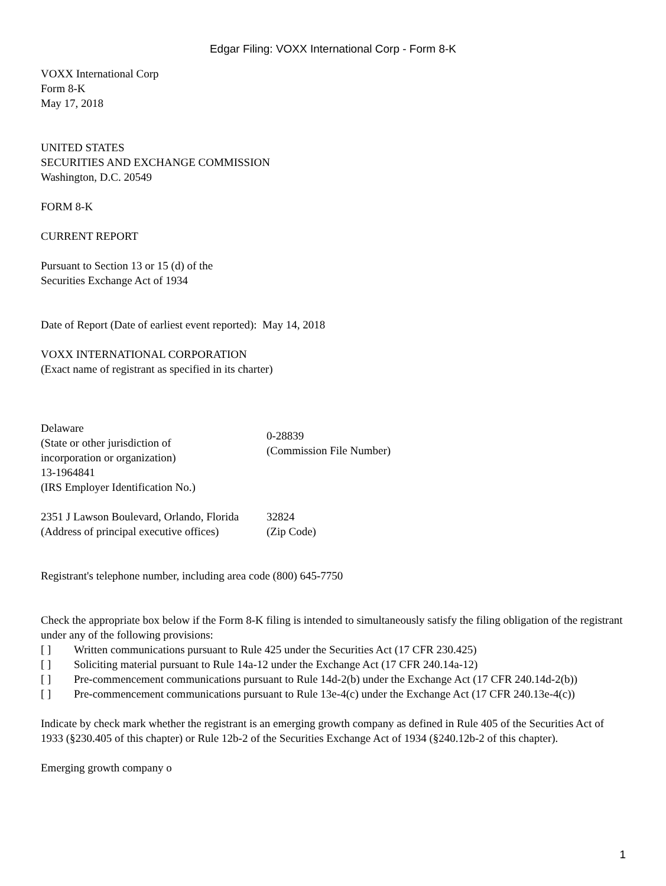Edgar Filing: VOXX International Corp - Form 8-K
VOXX International Corp
Form 8-K
May 17, 2018
UNITED STATES
SECURITIES AND EXCHANGE COMMISSION
Washington, D.C. 20549
FORM 8-K
CURRENT REPORT
Pursuant to Section 13 or 15 (d) of the
Securities Exchange Act of 1934
Date of Report (Date of earliest event reported): May 14, 2018
VOXX INTERNATIONAL CORPORATION
(Exact name of registrant as specified in its charter)
| Delaware (State or other jurisdiction of incorporation or organization) | 0-28839 (Commission File Number) |
| 13-1964841 (IRS Employer Identification No.) | |
| 2351 J Lawson Boulevard, Orlando, Florida (Address of principal executive offices) | 32824 (Zip Code) |
Registrant's telephone number, including area code (800) 645-7750
Check the appropriate box below if the Form 8-K filing is intended to simultaneously satisfy the filing obligation of the registrant under any of the following provisions:
[ ] Written communications pursuant to Rule 425 under the Securities Act (17 CFR 230.425)
[ ] Soliciting material pursuant to Rule 14a-12 under the Exchange Act (17 CFR 240.14a-12)
[ ] Pre-commencement communications pursuant to Rule 14d-2(b) under the Exchange Act (17 CFR 240.14d-2(b))
[ ] Pre-commencement communications pursuant to Rule 13e-4(c) under the Exchange Act (17 CFR 240.13e-4(c))
Indicate by check mark whether the registrant is an emerging growth company as defined in Rule 405 of the Securities Act of 1933 (§230.405 of this chapter) or Rule 12b-2 of the Securities Exchange Act of 1934 (§240.12b-2 of this chapter).
Emerging growth company o
1